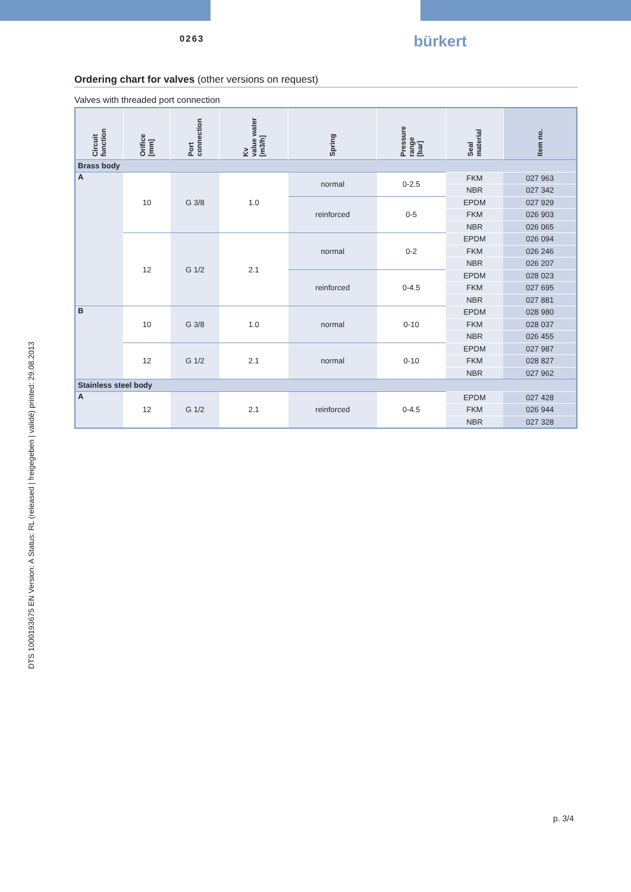0263 bürkert
DTS 1000193675 EN Version: A Status: RL (released | freigegeben | validé) printed: 29.08.2013
Ordering chart for valves (other versions on request)
Valves with threaded port connection
| Circuit function | Orifice [mm] | Port connection | Kv value water [m3/h] | Spring | Pressure range [bar] | Seal material | Item no. |
| --- | --- | --- | --- | --- | --- | --- | --- |
| Brass body | | | | | | | |
| A | 10 | G 3/8 | 1.0 | normal | 0-2.5 | FKM | 027 963 |
| | | | | | | NBR | 027 342 |
| | | | | reinforced | 0-5 | EPDM | 027 929 |
| | | | | | | FKM | 026 903 |
| | | | | | | NBR | 026 065 |
| | 12 | G 1/2 | 2.1 | normal | 0-2 | EPDM | 026 094 |
| | | | | | | FKM | 026 246 |
| | | | | | | NBR | 026 207 |
| | | | | reinforced | 0-4.5 | EPDM | 028 023 |
| | | | | | | FKM | 027 695 |
| | | | | | | NBR | 027 881 |
| B | 10 | G 3/8 | 1.0 | normal | 0-10 | EPDM | 028 980 |
| | | | | | | FKM | 028 037 |
| | | | | | | NBR | 026 455 |
| | 12 | G 1/2 | 2.1 | normal | 0-10 | EPDM | 027 987 |
| | | | | | | FKM | 028 827 |
| | | | | | | NBR | 027 962 |
| Stainless steel body | | | | | | | |
| A | 12 | G 1/2 | 2.1 | reinforced | 0-4.5 | EPDM | 027 428 |
| | | | | | | FKM | 026 944 |
| | | | | | | NBR | 027 328 |
p. 3/4